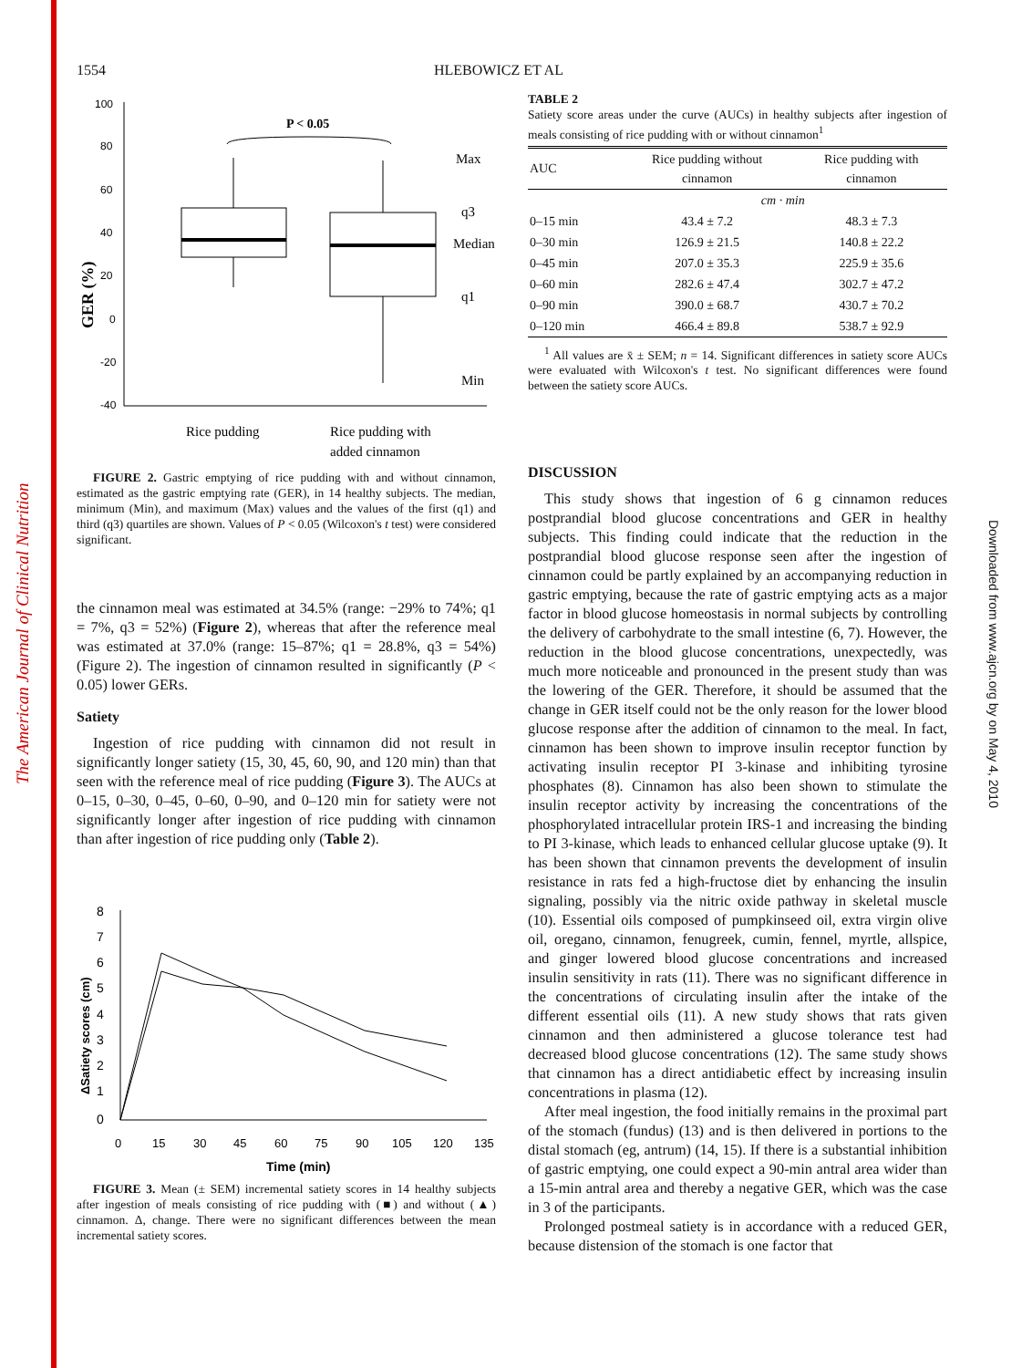The American Journal of Clinical Nutrition
Downloaded from www.ajcn.org by on May 4, 2010
1554 HLEBOWICZ ET AL
100
80
60
40
20
0
-20
-40
GER (%)
P < 0.05
Max
q3
Median
q1
Min
Rice pudding
Rice pudding with
added cinnamon
FIGURE 2. Gastric emptying of rice pudding with and without cinnamon, estimated as the gastric emptying rate (GER), in 14 healthy subjects. The median, minimum (Min), and maximum (Max) values and the values of the first (q1) and third (q3) quartiles are shown. Values of P < 0.05 (Wilcoxon's t test) were considered significant.
the cinnamon meal was estimated at 34.5% (range: −29% to 74%; q1 = 7%, q3 = 52%) (Figure 2), whereas that after the reference meal was estimated at 37.0% (range: 15–87%; q1 = 28.8%, q3 = 54%) (Figure 2). The ingestion of cinnamon resulted in significantly (P < 0.05) lower GERs.
Satiety
Ingestion of rice pudding with cinnamon did not result in significantly longer satiety (15, 30, 45, 60, 90, and 120 min) than that seen with the reference meal of rice pudding (Figure 3). The AUCs at 0–15, 0–30, 0–45, 0–60, 0–90, and 0–120 min for satiety were not significantly longer after ingestion of rice pudding with cinnamon than after ingestion of rice pudding only (Table 2).
8
7
6
5
4
3
2
1
0
ΔSatiety scores (cm)
0
15
30
45
60
75
90
105
120
135
Time (min)
FIGURE 3. Mean (± SEM) incremental satiety scores in 14 healthy subjects after ingestion of meals consisting of rice pudding with (■) and without (▲) cinnamon. Δ, change. There were no significant differences between the mean incremental satiety scores.
TABLE 2
Satiety score areas under the curve (AUCs) in healthy subjects after ingestion of meals consisting of rice pudding with or without cinnamon<sup>1</sup>
| AUC | Rice pudding without cinnamon | Rice pudding with cinnamon |
| --- | --- | --- |
| | cm · min | |
| 0–15 min | 43.4 ± 7.2 | 48.3 ± 7.3 |
| 0–30 min | 126.9 ± 21.5 | 140.8 ± 22.2 |
| 0–45 min | 207.0 ± 35.3 | 225.9 ± 35.6 |
| 0–60 min | 282.6 ± 47.4 | 302.7 ± 47.2 |
| 0–90 min | 390.0 ± 68.7 | 430.7 ± 70.2 |
| 0–120 min | 466.4 ± 89.8 | 538.7 ± 92.9 |
<sup>1</sup> All values are x̄ ± SEM; n = 14. Significant differences in satiety score AUCs were evaluated with Wilcoxon's t test. No significant differences were found between the satiety score AUCs.
DISCUSSION
This study shows that ingestion of 6 g cinnamon reduces postprandial blood glucose concentrations and GER in healthy subjects. This finding could indicate that the reduction in the postprandial blood glucose response seen after the ingestion of cinnamon could be partly explained by an accompanying reduction in gastric emptying, because the rate of gastric emptying acts as a major factor in blood glucose homeostasis in normal subjects by controlling the delivery of carbohydrate to the small intestine (6, 7). However, the reduction in the blood glucose concentrations, unexpectedly, was much more noticeable and pronounced in the present study than was the lowering of the GER. Therefore, it should be assumed that the change in GER itself could not be the only reason for the lower blood glucose response after the addition of cinnamon to the meal. In fact, cinnamon has been shown to improve insulin receptor function by activating insulin receptor PI 3-kinase and inhibiting tyrosine phosphates (8). Cinnamon has also been shown to stimulate the insulin receptor activity by increasing the concentrations of the phosphorylated intracellular protein IRS-1 and increasing the binding to PI 3-kinase, which leads to enhanced cellular glucose uptake (9). It has been shown that cinnamon prevents the development of insulin resistance in rats fed a high-fructose diet by enhancing the insulin signaling, possibly via the nitric oxide pathway in skeletal muscle (10). Essential oils composed of pumpkinseed oil, extra virgin olive oil, oregano, cinnamon, fenugreek, cumin, fennel, myrtle, allspice, and ginger lowered blood glucose concentrations and increased insulin sensitivity in rats (11). There was no significant difference in the concentrations of circulating insulin after the intake of the different essential oils (11). A new study shows that rats given cinnamon and then administered a glucose tolerance test had decreased blood glucose concentrations (12). The same study shows that cinnamon has a direct antidiabetic effect by increasing insulin concentrations in plasma (12).
After meal ingestion, the food initially remains in the proximal part of the stomach (fundus) (13) and is then delivered in portions to the distal stomach (eg, antrum) (14, 15). If there is a substantial inhibition of gastric emptying, one could expect a 90-min antral area wider than a 15-min antral area and thereby a negative GER, which was the case in 3 of the participants.
Prolonged postmeal satiety is in accordance with a reduced GER, because distension of the stomach is one factor that